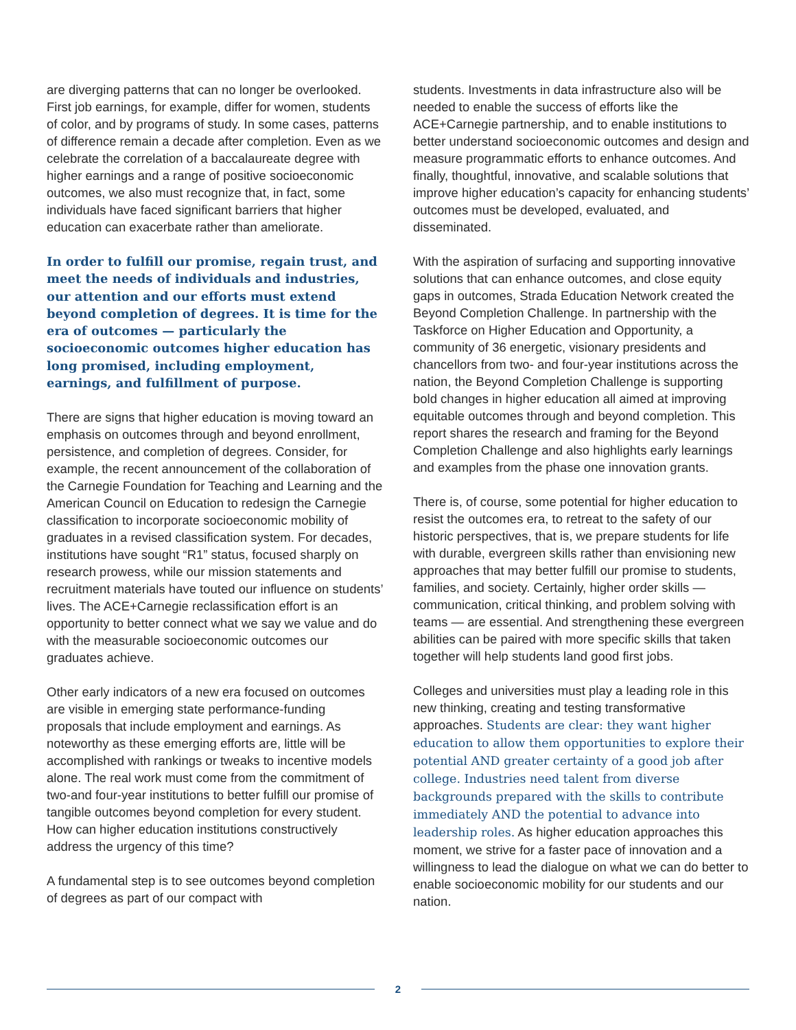are diverging patterns that can no longer be overlooked. First job earnings, for example, differ for women, students of color, and by programs of study. In some cases, patterns of difference remain a decade after completion. Even as we celebrate the correlation of a baccalaureate degree with higher earnings and a range of positive socioeconomic outcomes, we also must recognize that, in fact, some individuals have faced significant barriers that higher education can exacerbate rather than ameliorate.
In order to fulfill our promise, regain trust, and meet the needs of individuals and industries, our attention and our efforts must extend beyond completion of degrees. It is time for the era of outcomes — particularly the socioeconomic outcomes higher education has long promised, including employment, earnings, and fulfillment of purpose.
There are signs that higher education is moving toward an emphasis on outcomes through and beyond enrollment, persistence, and completion of degrees. Consider, for example, the recent announcement of the collaboration of the Carnegie Foundation for Teaching and Learning and the American Council on Education to redesign the Carnegie classification to incorporate socioeconomic mobility of graduates in a revised classification system. For decades, institutions have sought “R1” status, focused sharply on research prowess, while our mission statements and recruitment materials have touted our influence on students’ lives. The ACE+Carnegie reclassification effort is an opportunity to better connect what we say we value and do with the measurable socioeconomic outcomes our graduates achieve.
Other early indicators of a new era focused on outcomes are visible in emerging state performance-funding proposals that include employment and earnings. As noteworthy as these emerging efforts are, little will be accomplished with rankings or tweaks to incentive models alone. The real work must come from the commitment of two-and four-year institutions to better fulfill our promise of tangible outcomes beyond completion for every student. How can higher education institutions constructively address the urgency of this time?
A fundamental step is to see outcomes beyond completion of degrees as part of our compact with
students. Investments in data infrastructure also will be needed to enable the success of efforts like the ACE+Carnegie partnership, and to enable institutions to better understand socioeconomic outcomes and design and measure programmatic efforts to enhance outcomes. And finally, thoughtful, innovative, and scalable solutions that improve higher education’s capacity for enhancing students’ outcomes must be developed, evaluated, and disseminated.
With the aspiration of surfacing and supporting innovative solutions that can enhance outcomes, and close equity gaps in outcomes, Strada Education Network created the Beyond Completion Challenge. In partnership with the Taskforce on Higher Education and Opportunity, a community of 36 energetic, visionary presidents and chancellors from two- and four-year institutions across the nation, the Beyond Completion Challenge is supporting bold changes in higher education all aimed at improving equitable outcomes through and beyond completion. This report shares the research and framing for the Beyond Completion Challenge and also highlights early learnings and examples from the phase one innovation grants.
There is, of course, some potential for higher education to resist the outcomes era, to retreat to the safety of our historic perspectives, that is, we prepare students for life with durable, evergreen skills rather than envisioning new approaches that may better fulfill our promise to students, families, and society. Certainly, higher order skills — communication, critical thinking, and problem solving with teams — are essential. And strengthening these evergreen abilities can be paired with more specific skills that taken together will help students land good first jobs.
Colleges and universities must play a leading role in this new thinking, creating and testing transformative approaches. Students are clear: they want higher education to allow them opportunities to explore their potential AND greater certainty of a good job after college. Industries need talent from diverse backgrounds prepared with the skills to contribute immediately AND the potential to advance into leadership roles. As higher education approaches this moment, we strive for a faster pace of innovation and a willingness to lead the dialogue on what we can do better to enable socioeconomic mobility for our students and our nation.
2